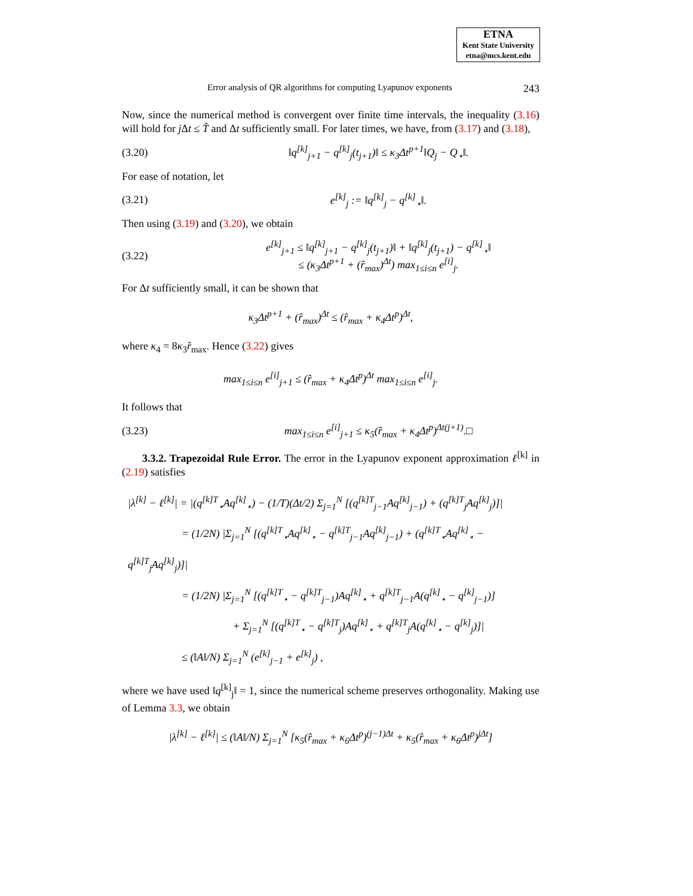ETNA
Kent State University
etna@mcs.kent.edu
Error analysis of QR algorithms for computing Lyapunov exponents 243
Now, since the numerical method is convergent over finite time intervals, the inequality (3.16) will hold for j Δt ≤ T̂ and Δt sufficiently small. For later times, we have, from (3.17) and (3.18),
(3.20) ‖q<sup>[k]</sup><sub>j+1</sub> − q<sup>[k]</sup><sub>j</sub>(t<sub>j+1</sub>)‖ ≤ κ<sub>3</sub>Δt<sup>p+1</sup>‖Q<sub>j</sub> − Q<sub>⋆</sub>‖.
For ease of notation, let
(3.21) e<sup>[k]</sup><sub>j</sub> := ‖q<sup>[k]</sup><sub>j</sub> − q<sup>[k]</sup><sub>⋆</sub>‖.
Then using (3.19) and (3.20), we obtain
(3.22) e<sup>[k]</sup><sub>j+1</sub> ≤ ‖q<sup>[k]</sup><sub>j+1</sub> − q<sup>[k]</sup><sub>j</sub>(t<sub>j+1</sub>)‖ + ‖q<sup>[k]</sup><sub>j</sub>(t<sub>j+1</sub>) − q<sup>[k]</sup><sub>⋆</sub>‖
≤ (κ<sub>3</sub>Δt<sup>p+1</sup> + (r̂<sub>max</sub>)<sup>Δt</sup>) max<sub>1≤i≤n</sub> e<sup>[i]</sup><sub>j</sub>.
For Δt sufficiently small, it can be shown that
κ<sub>3</sub>Δt<sup>p+1</sup> + (r̂<sub>max</sub>)<sup>Δt</sup> ≤ (r̂<sub>max</sub> + κ<sub>4</sub>Δt<sup>p</sup>)<sup>Δt</sup>,
where κ<sub>4</sub> = 8κ<sub>3</sub>r̂<sub>max</sub>. Hence (3.22) gives
max<sub>1≤i≤n</sub> e<sup>[i]</sup><sub>j+1</sub> ≤ (r̂<sub>max</sub> + κ<sub>4</sub>Δt<sup>p</sup>)<sup>Δt</sup> max<sub>1≤i≤n</sub> e<sup>[i]</sup><sub>j</sub>.
It follows that
(3.23) max<sub>1≤i≤n</sub> e<sup>[i]</sup><sub>j+1</sub> ≤ κ<sub>5</sub>(r̂<sub>max</sub> + κ<sub>4</sub>Δt<sup>p</sup>)<sup>Δt(j+1)</sup>.□
3.3.2. Trapezoidal Rule Error. The error in the Lyapunov exponent approximation ℓ<sup>[k]</sup> in (2.19) satisfies
|λ<sup>[k]</sup> − ℓ<sup>[k]</sup>| = |(q<sup>[k]T</sup><sub>⋆</sub>Aq<sup>[k]</sup><sub>⋆</sub>) − (1/T)(Δt/2) Σ<sub>j=1</sub><sup>N</sup> [(q<sup>[k]T</sup><sub>j−1</sub>Aq<sup>[k]</sup><sub>j−1</sub>) + (q<sup>[k]T</sup><sub>j</sub>Aq<sup>[k]</sup><sub>j</sub>)]|
= (1/2N) |Σ<sub>j=1</sub><sup>N</sup> [(q<sup>[k]T</sup><sub>⋆</sub>Aq<sup>[k]</sup><sub>⋆</sub> − q<sup>[k]T</sup><sub>j−1</sub>Aq<sup>[k]</sup><sub>j−1</sub>) + (q<sup>[k]T</sup><sub>⋆</sub>Aq<sup>[k]</sup><sub>⋆</sub> − q<sup>[k]T</sup><sub>j</sub>Aq<sup>[k]</sup><sub>j</sub>)]|
= (1/2N) |Σ<sub>j=1</sub><sup>N</sup> [(q<sup>[k]T</sup><sub>⋆</sub> − q<sup>[k]T</sup><sub>j−1</sub>)Aq<sup>[k]</sup><sub>⋆</sub> + q<sup>[k]T</sup><sub>j−1</sub>A(q<sup>[k]</sup><sub>⋆</sub> − q<sup>[k]</sup><sub>j−1</sub>)]
+ Σ<sub>j=1</sub><sup>N</sup> [(q<sup>[k]T</sup><sub>⋆</sub> − q<sup>[k]T</sup><sub>j</sub>)Aq<sup>[k]</sup><sub>⋆</sub> + q<sup>[k]T</sup><sub>j</sub>A(q<sup>[k]</sup><sub>⋆</sub> − q<sup>[k]</sup><sub>j</sub>)]|
≤ (‖A‖/N) Σ<sub>j=1</sub><sup>N</sup> (e<sup>[k]</sup><sub>j−1</sub> + e<sup>[k]</sup><sub>j</sub>) ,
where we have used ‖q<sup>[k]</sup><sub>j</sub>‖ = 1, since the numerical scheme preserves orthogonality. Making use of Lemma 3.3, we obtain
|λ<sup>[k]</sup> − ℓ<sup>[k]</sup>| ≤ (‖A‖/N) Σ<sub>j=1</sub><sup>N</sup> [κ<sub>5</sub>(r̂<sub>max</sub> + κ<sub>6</sub>Δt<sup>p</sup>)<sup>(j−1)Δt</sup> + κ<sub>5</sub>(r̂<sub>max</sub> + κ<sub>6</sub>Δt<sup>p</sup>)<sup>jΔt</sup>]